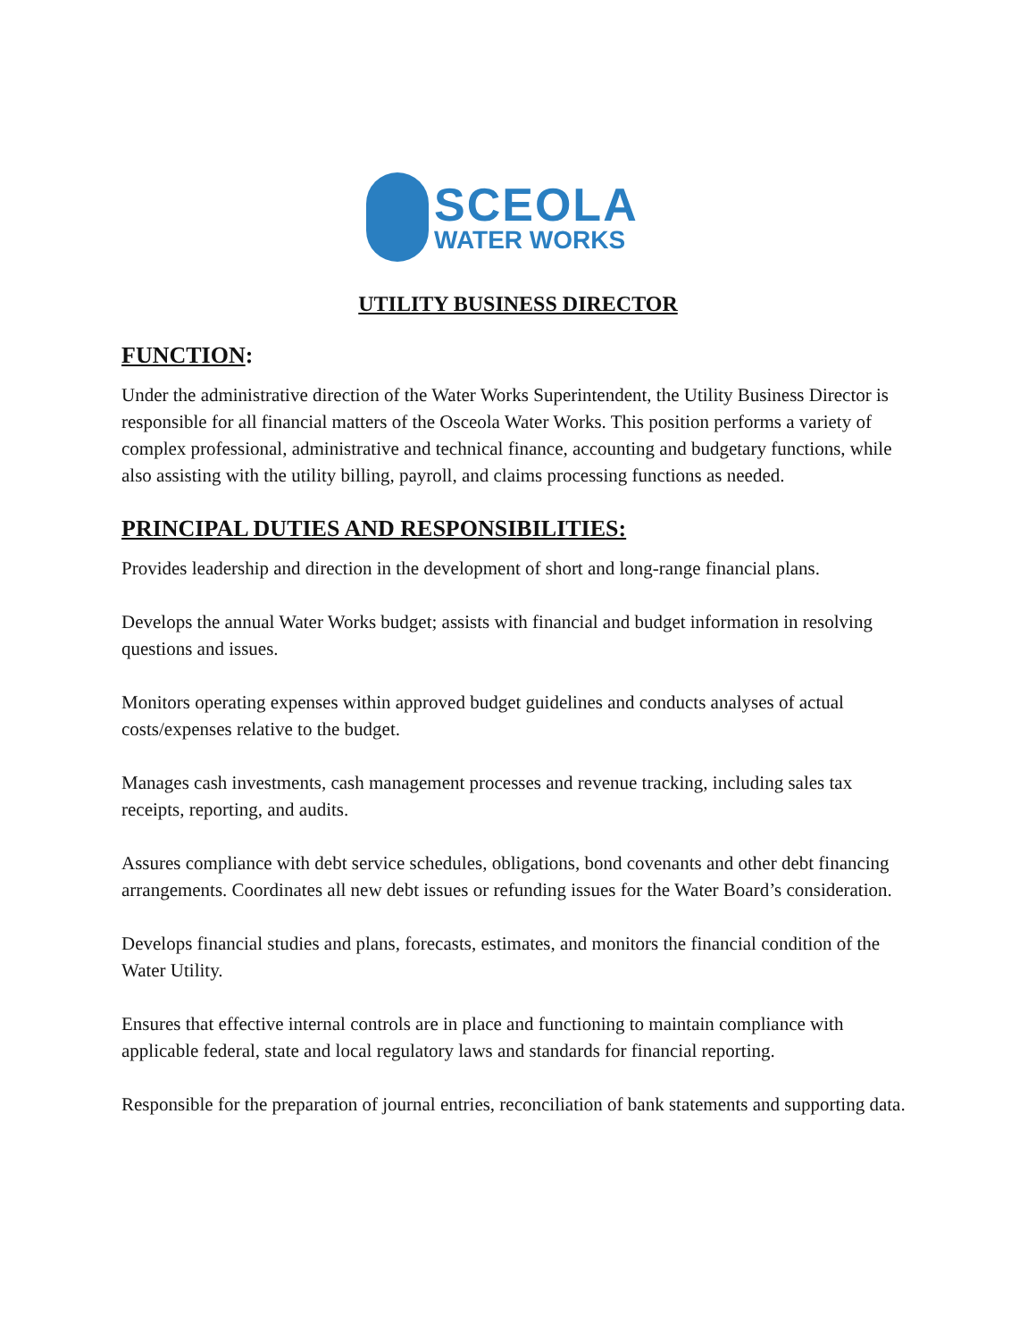SCEOLA
WATER WORKS
UTILITY BUSINESS DIRECTOR
FUNCTION:
Under the administrative direction of the Water Works Superintendent, the Utility Business Director is responsible for all financial matters of the Osceola Water Works. This position performs a variety of complex professional, administrative and technical finance, accounting and budgetary functions, while also assisting with the utility billing, payroll, and claims processing functions as needed.
PRINCIPAL DUTIES AND RESPONSIBILITIES:
Provides leadership and direction in the development of short and long-range financial plans.
Develops the annual Water Works budget; assists with financial and budget information in resolving questions and issues.
Monitors operating expenses within approved budget guidelines and conducts analyses of actual costs/expenses relative to the budget.
Manages cash investments, cash management processes and revenue tracking, including sales tax receipts, reporting, and audits.
Assures compliance with debt service schedules, obligations, bond covenants and other debt financing arrangements. Coordinates all new debt issues or refunding issues for the Water Board’s consideration.
Develops financial studies and plans, forecasts, estimates, and monitors the financial condition of the Water Utility.
Ensures that effective internal controls are in place and functioning to maintain compliance with applicable federal, state and local regulatory laws and standards for financial reporting.
Responsible for the preparation of journal entries, reconciliation of bank statements and supporting data.